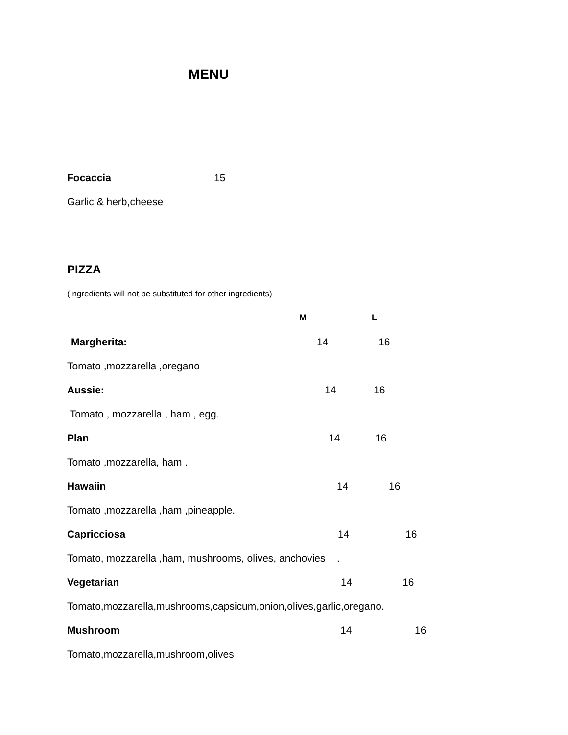MENU
Focaccia 15
Garlic & herb,cheese
PIZZA
(Ingredients will not be substituted for other ingredients)
M L
Margherita: 14 16
Tomato ,mozzarella ,oregano
Aussie: 14 16
Tomato , mozzarella , ham , egg.
Plan 14 16
Tomato ,mozzarella, ham .
Hawaiin 14 16
Tomato ,mozzarella ,ham ,pineapple.
Capricciosa 14 16
Tomato, mozzarella ,ham, mushrooms, olives, anchovies .
Vegetarian 14 16
Tomato,mozzarella,mushrooms,capsicum,onion,olives,garlic,oregano.
Mushroom 14 16
Tomato,mozzarella,mushroom,olives